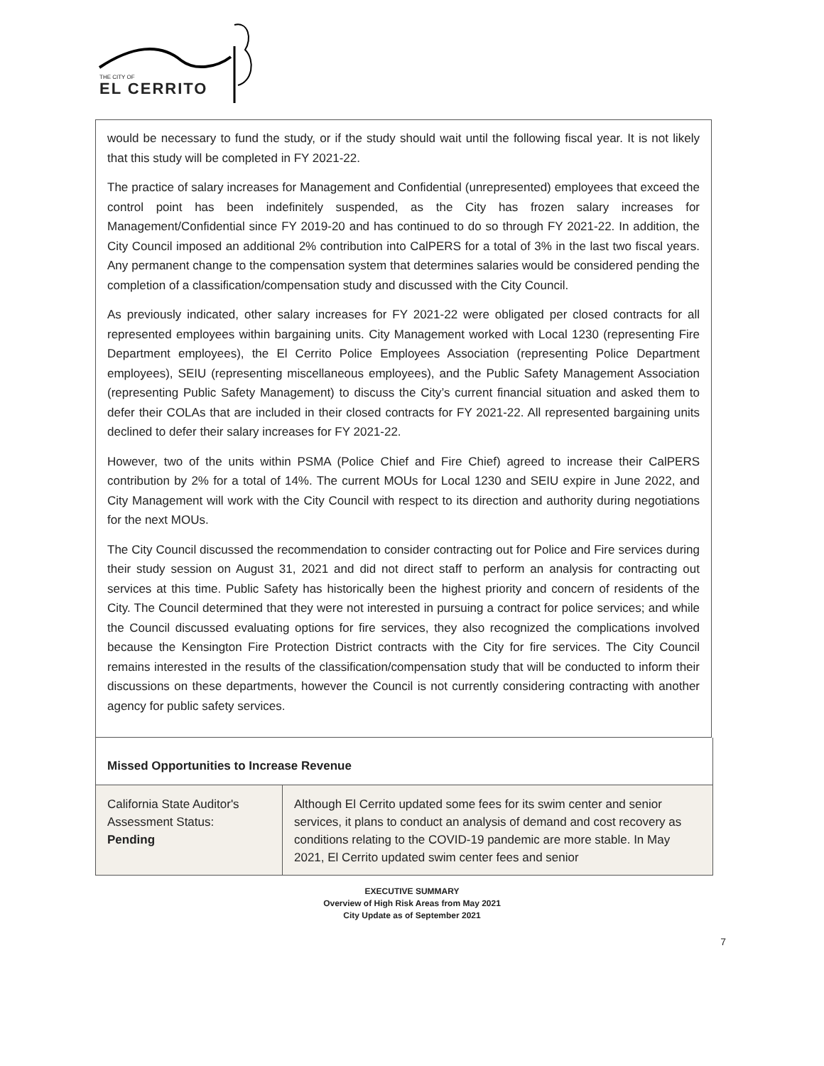THE CITY OF
EL CERRITO
would be necessary to fund the study, or if the study should wait until the following fiscal year. It is not likely that this study will be completed in FY 2021-22.
The practice of salary increases for Management and Confidential (unrepresented) employees that exceed the control point has been indefinitely suspended, as the City has frozen salary increases for Management/Confidential since FY 2019-20 and has continued to do so through FY 2021-22. In addition, the City Council imposed an additional 2% contribution into CalPERS for a total of 3% in the last two fiscal years. Any permanent change to the compensation system that determines salaries would be considered pending the completion of a classification/compensation study and discussed with the City Council.
As previously indicated, other salary increases for FY 2021-22 were obligated per closed contracts for all represented employees within bargaining units. City Management worked with Local 1230 (representing Fire Department employees), the El Cerrito Police Employees Association (representing Police Department employees), SEIU (representing miscellaneous employees), and the Public Safety Management Association (representing Public Safety Management) to discuss the City’s current financial situation and asked them to defer their COLAs that are included in their closed contracts for FY 2021-22. All represented bargaining units declined to defer their salary increases for FY 2021-22.
However, two of the units within PSMA (Police Chief and Fire Chief) agreed to increase their CalPERS contribution by 2% for a total of 14%. The current MOUs for Local 1230 and SEIU expire in June 2022, and City Management will work with the City Council with respect to its direction and authority during negotiations for the next MOUs.
The City Council discussed the recommendation to consider contracting out for Police and Fire services during their study session on August 31, 2021 and did not direct staff to perform an analysis for contracting out services at this time. Public Safety has historically been the highest priority and concern of residents of the City. The Council determined that they were not interested in pursuing a contract for police services; and while the Council discussed evaluating options for fire services, they also recognized the complications involved because the Kensington Fire Protection District contracts with the City for fire services. The City Council remains interested in the results of the classification/compensation study that will be conducted to inform their discussions on these departments, however the Council is not currently considering contracting with another agency for public safety services.
Missed Opportunities to Increase Revenue
| California State Auditor's Assessment Status: Pending | Although El Cerrito updated some fees for its swim center and senior services, it plans to conduct an analysis of demand and cost recovery as conditions relating to the COVID-19 pandemic are more stable. In May 2021, El Cerrito updated swim center fees and senior |
EXECUTIVE SUMMARY
Overview of High Risk Areas from May 2021
City Update as of September 2021
7